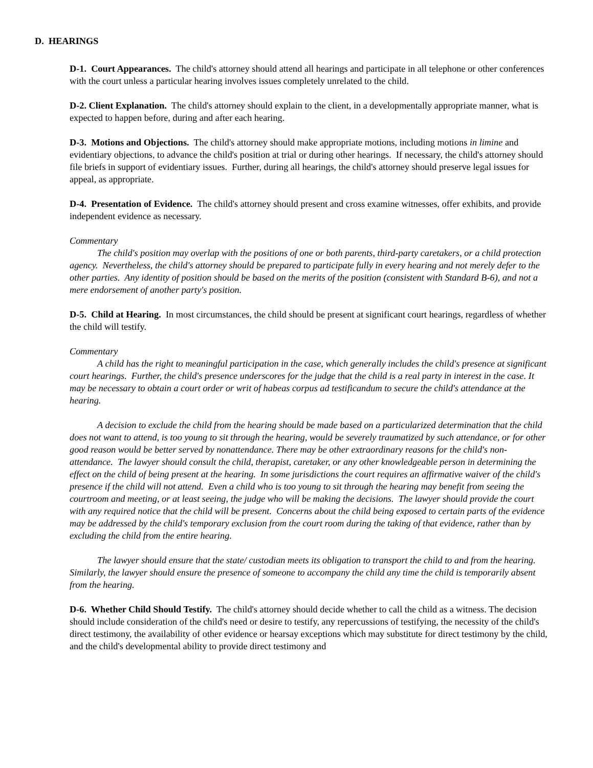D. HEARINGS
D-1. Court Appearances. The child's attorney should attend all hearings and participate in all telephone or other conferences with the court unless a particular hearing involves issues completely unrelated to the child.
D-2. Client Explanation. The child's attorney should explain to the client, in a developmentally appropriate manner, what is expected to happen before, during and after each hearing.
D-3. Motions and Objections. The child's attorney should make appropriate motions, including motions in limine and evidentiary objections, to advance the child's position at trial or during other hearings. If necessary, the child's attorney should file briefs in support of evidentiary issues. Further, during all hearings, the child's attorney should preserve legal issues for appeal, as appropriate.
D-4. Presentation of Evidence. The child's attorney should present and cross examine witnesses, offer exhibits, and provide independent evidence as necessary.
Commentary
The child's position may overlap with the positions of one or both parents, third-party caretakers, or a child protection agency. Nevertheless, the child's attorney should be prepared to participate fully in every hearing and not merely defer to the other parties. Any identity of position should be based on the merits of the position (consistent with Standard B-6), and not a mere endorsement of another party's position.
D-5. Child at Hearing. In most circumstances, the child should be present at significant court hearings, regardless of whether the child will testify.
Commentary
A child has the right to meaningful participation in the case, which generally includes the child's presence at significant court hearings. Further, the child's presence underscores for the judge that the child is a real party in interest in the case. It may be necessary to obtain a court order or writ of habeas corpus ad testificandum to secure the child's attendance at the hearing.
A decision to exclude the child from the hearing should be made based on a particularized determination that the child does not want to attend, is too young to sit through the hearing, would be severely traumatized by such attendance, or for other good reason would be better served by nonattendance. There may be other extraordinary reasons for the child's non-attendance. The lawyer should consult the child, therapist, caretaker, or any other knowledgeable person in determining the effect on the child of being present at the hearing. In some jurisdictions the court requires an affirmative waiver of the child's presence if the child will not attend. Even a child who is too young to sit through the hearing may benefit from seeing the courtroom and meeting, or at least seeing, the judge who will be making the decisions. The lawyer should provide the court with any required notice that the child will be present. Concerns about the child being exposed to certain parts of the evidence may be addressed by the child's temporary exclusion from the court room during the taking of that evidence, rather than by excluding the child from the entire hearing.
The lawyer should ensure that the state/ custodian meets its obligation to transport the child to and from the hearing. Similarly, the lawyer should ensure the presence of someone to accompany the child any time the child is temporarily absent from the hearing.
D-6. Whether Child Should Testify. The child's attorney should decide whether to call the child as a witness. The decision should include consideration of the child's need or desire to testify, any repercussions of testifying, the necessity of the child's direct testimony, the availability of other evidence or hearsay exceptions which may substitute for direct testimony by the child, and the child's developmental ability to provide direct testimony and